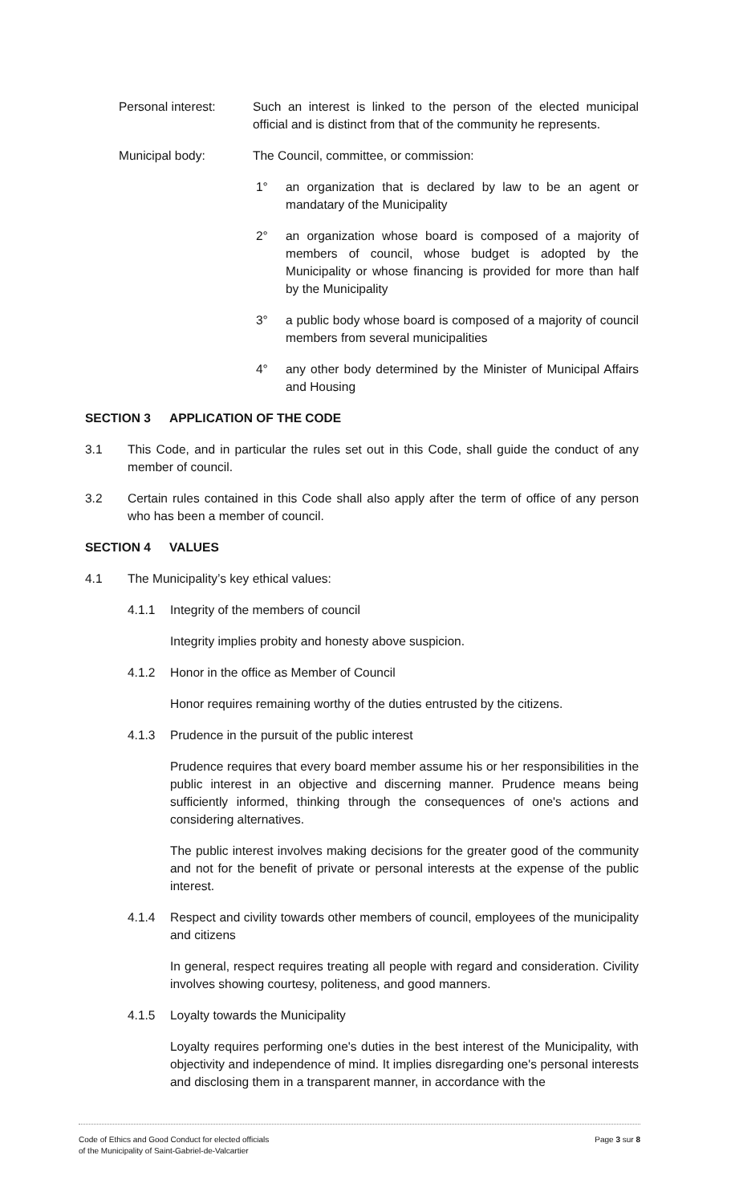Personal interest:
Such an interest is linked to the person of the elected municipal official and is distinct from that of the community he represents.
Municipal body: The Council, committee, or commission:
1° an organization that is declared by law to be an agent or mandatary of the Municipality
2° an organization whose board is composed of a majority of members of council, whose budget is adopted by the Municipality or whose financing is provided for more than half by the Municipality
3° a public body whose board is composed of a majority of council members from several municipalities
4° any other body determined by the Minister of Municipal Affairs and Housing
SECTION 3 APPLICATION OF THE CODE
3.1 This Code, and in particular the rules set out in this Code, shall guide the conduct of any member of council.
3.2 Certain rules contained in this Code shall also apply after the term of office of any person who has been a member of council.
SECTION 4 VALUES
4.1 The Municipality’s key ethical values:
4.1.1 Integrity of the members of council
Integrity implies probity and honesty above suspicion.
4.1.2 Honor in the office as Member of Council
Honor requires remaining worthy of the duties entrusted by the citizens.
4.1.3 Prudence in the pursuit of the public interest
Prudence requires that every board member assume his or her responsibilities in the public interest in an objective and discerning manner. Prudence means being sufficiently informed, thinking through the consequences of one's actions and considering alternatives.
The public interest involves making decisions for the greater good of the community and not for the benefit of private or personal interests at the expense of the public interest.
4.1.4 Respect and civility towards other members of council, employees of the municipality and citizens
In general, respect requires treating all people with regard and consideration. Civility involves showing courtesy, politeness, and good manners.
4.1.5 Loyalty towards the Municipality
Loyalty requires performing one's duties in the best interest of the Municipality, with objectivity and independence of mind. It implies disregarding one's personal interests and disclosing them in a transparent manner, in accordance with the
Code of Ethics and Good Conduct for elected officials
of the Municipality of Saint-Gabriel-de-Valcartier
Page 3 sur 8